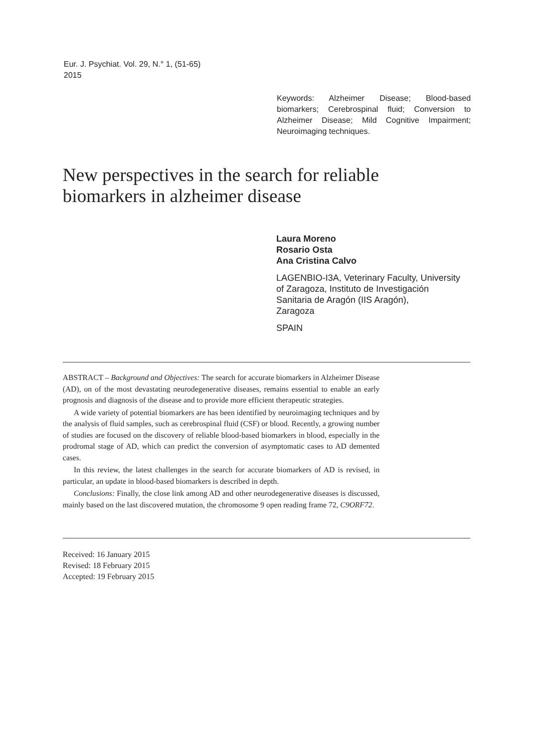Eur. J. Psychiat. Vol. 29, N.° 1, (51-65)
2015
Keywords: Alzheimer Disease; Blood-based biomarkers; Cerebrospinal fluid; Conversion to Alzheimer Disease; Mild Cognitive Impairment; Neuroimaging techniques.
New perspectives in the search for reliable
biomarkers in alzheimer disease
Laura Moreno
Rosario Osta
Ana Cristina Calvo
LAGENBIO-I3A, Veterinary Faculty, University
of Zaragoza, Instituto de Investigación
Sanitaria de Aragón (IIS Aragón),
Zaragoza
SPAIN
ABSTRACT – Background and Objectives: The search for accurate biomarkers in Alzheimer Disease (AD), on of the most devastating neurodegenerative diseases, remains essential to enable an early prognosis and diagnosis of the disease and to provide more efficient therapeutic strategies.
A wide variety of potential biomarkers are has been identified by neuroimaging techniques and by the analysis of fluid samples, such as cerebrospinal fluid (CSF) or blood. Recently, a growing number of studies are focused on the discovery of reliable blood-based biomarkers in blood, especially in the prodromal stage of AD, which can predict the conversion of asymptomatic cases to AD demented cases.
In this review, the latest challenges in the search for accurate biomarkers of AD is revised, in particular, an update in blood-based biomarkers is described in depth.
Conclusions: Finally, the close link among AD and other neurodegenerative diseases is discussed, mainly based on the last discovered mutation, the chromosome 9 open reading frame 72, C9ORF72.
Received: 16 January 2015
Revised: 18 February 2015
Accepted: 19 February 2015